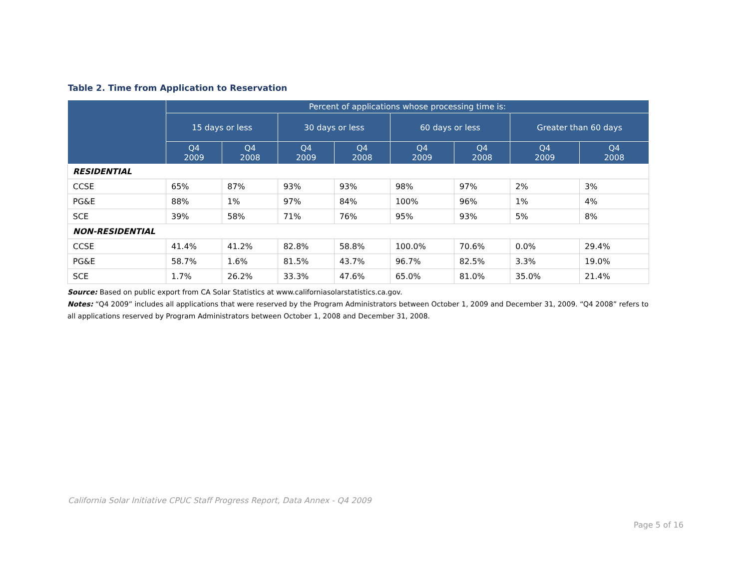Table 2. Time from Application to Reservation
| | Percent of applications whose processing time is: | | | | | | | |
| --- | --- | --- | --- | --- | --- | --- | --- | --- |
| | 15 days or less | | 30 days or less | | 60 days or less | | Greater than 60 days | |
| | Q4 2009 | Q4 2008 | Q4 2009 | Q4 2008 | Q4 2009 | Q4 2008 | Q4 2009 | Q4 2008 |
| RESIDENTIAL | | | | | | | | |
| CCSE | 65% | 87% | 93% | 93% | 98% | 97% | 2% | 3% |
| PG&E | 88% | 1% | 97% | 84% | 100% | 96% | 1% | 4% |
| SCE | 39% | 58% | 71% | 76% | 95% | 93% | 5% | 8% |
| NON-RESIDENTIAL | | | | | | | | |
| CCSE | 41.4% | 41.2% | 82.8% | 58.8% | 100.0% | 70.6% | 0.0% | 29.4% |
| PG&E | 58.7% | 1.6% | 81.5% | 43.7% | 96.7% | 82.5% | 3.3% | 19.0% |
| SCE | 1.7% | 26.2% | 33.3% | 47.6% | 65.0% | 81.0% | 35.0% | 21.4% |
Source: Based on public export from CA Solar Statistics at www.californiasolarstatistics.ca.gov.
Notes: “Q4 2009” includes all applications that were reserved by the Program Administrators between October 1, 2009 and December 31, 2009. “Q4 2008” refers to all applications reserved by Program Administrators between October 1, 2008 and December 31, 2008.
California Solar Initiative CPUC Staff Progress Report, Data Annex - Q4 2009
Page 5 of 16